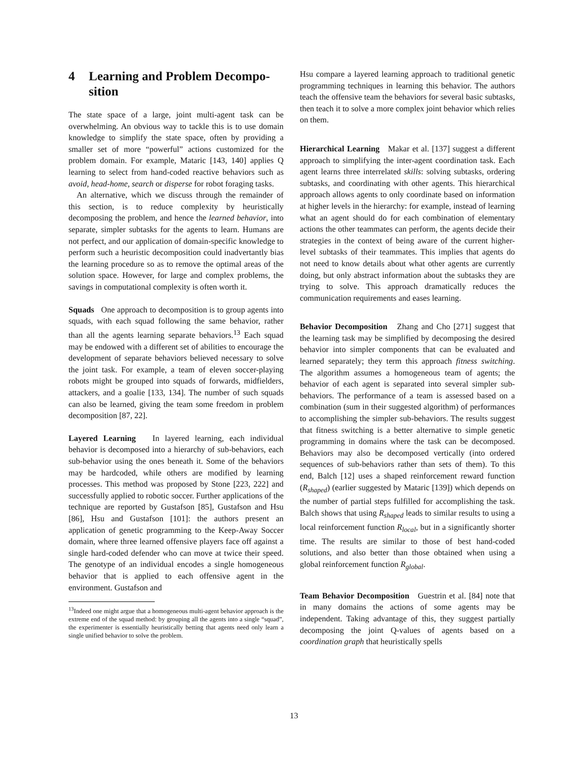4 Learning and Problem Decompo-
sition
The state space of a large, joint multi-agent task can be overwhelming. An obvious way to tackle this is to use domain knowledge to simplify the state space, often by providing a smaller set of more “powerful” actions customized for the problem domain. For example, Mataric [143, 140] applies Q learning to select from hand-coded reactive behaviors such as avoid, head-home, search or disperse for robot foraging tasks.
An alternative, which we discuss through the remainder of this section, is to reduce complexity by heuristically decomposing the problem, and hence the learned behavior, into separate, simpler subtasks for the agents to learn. Humans are not perfect, and our application of domain-specific knowledge to perform such a heuristic decomposition could inadvertantly bias the learning procedure so as to remove the optimal areas of the solution space. However, for large and complex problems, the savings in computational complexity is often worth it.
Squads One approach to decomposition is to group agents into squads, with each squad following the same behavior, rather than all the agents learning separate behaviors.<sup>13</sup> Each squad may be endowed with a different set of abilities to encourage the development of separate behaviors believed necessary to solve the joint task. For example, a team of eleven soccer-playing robots might be grouped into squads of forwards, midfielders, attackers, and a goalie [133, 134]. The number of such squads can also be learned, giving the team some freedom in problem decomposition [87, 22].
Layered Learning In layered learning, each individual behavior is decomposed into a hierarchy of sub-behaviors, each sub-behavior using the ones beneath it. Some of the behaviors may be hardcoded, while others are modified by learning processes. This method was proposed by Stone [223, 222] and successfully applied to robotic soccer. Further applications of the technique are reported by Gustafson [85], Gustafson and Hsu [86], Hsu and Gustafson [101]: the authors present an application of genetic programming to the Keep-Away Soccer domain, where three learned offensive players face off against a single hard-coded defender who can move at twice their speed. The genotype of an individual encodes a single homogeneous behavior that is applied to each offensive agent in the environment. Gustafson and
<sup>13</sup> Indeed one might argue that a homogeneous multi-agent behavior approach is the extreme end of the squad method: by grouping all the agents into a single “squad”, the experimenter is essentially heuristically betting that agents need only learn a single unified behavior to solve the problem.
Hsu compare a layered learning approach to traditional genetic programming techniques in learning this behavior. The authors teach the offensive team the behaviors for several basic subtasks, then teach it to solve a more complex joint behavior which relies on them.
Hierarchical Learning Makar et al. [137] suggest a different approach to simplifying the inter-agent coordination task. Each agent learns three interrelated skills: solving subtasks, ordering subtasks, and coordinating with other agents. This hierarchical approach allows agents to only coordinate based on information at higher levels in the hierarchy: for example, instead of learning what an agent should do for each combination of elementary actions the other teammates can perform, the agents decide their strategies in the context of being aware of the current higher-level subtasks of their teammates. This implies that agents do not need to know details about what other agents are currently doing, but only abstract information about the subtasks they are trying to solve. This approach dramatically reduces the communication requirements and eases learning.
Behavior Decomposition Zhang and Cho [271] suggest that the learning task may be simplified by decomposing the desired behavior into simpler components that can be evaluated and learned separately; they term this approach fitness switching. The algorithm assumes a homogeneous team of agents; the behavior of each agent is separated into several simpler sub-behaviors. The performance of a team is assessed based on a combination (sum in their suggested algorithm) of performances to accomplishing the simpler sub-behaviors. The results suggest that fitness switching is a better alternative to simple genetic programming in domains where the task can be decomposed. Behaviors may also be decomposed vertically (into ordered sequences of sub-behaviors rather than sets of them). To this end, Balch [12] uses a shaped reinforcement reward function (R<sub>shaped</sub>) (earlier suggested by Mataric [139]) which depends on the number of partial steps fulfilled for accomplishing the task. Balch shows that using R<sub>shaped</sub> leads to similar results to using a local reinforcement function R<sub>local</sub>, but in a significantly shorter time. The results are similar to those of best hand-coded solutions, and also better than those obtained when using a global reinforcement function R<sub>global</sub>.
Team Behavior Decomposition Guestrin et al. [84] note that in many domains the actions of some agents may be independent. Taking advantage of this, they suggest partially decomposing the joint Q-values of agents based on a coordination graph that heuristically spells
13